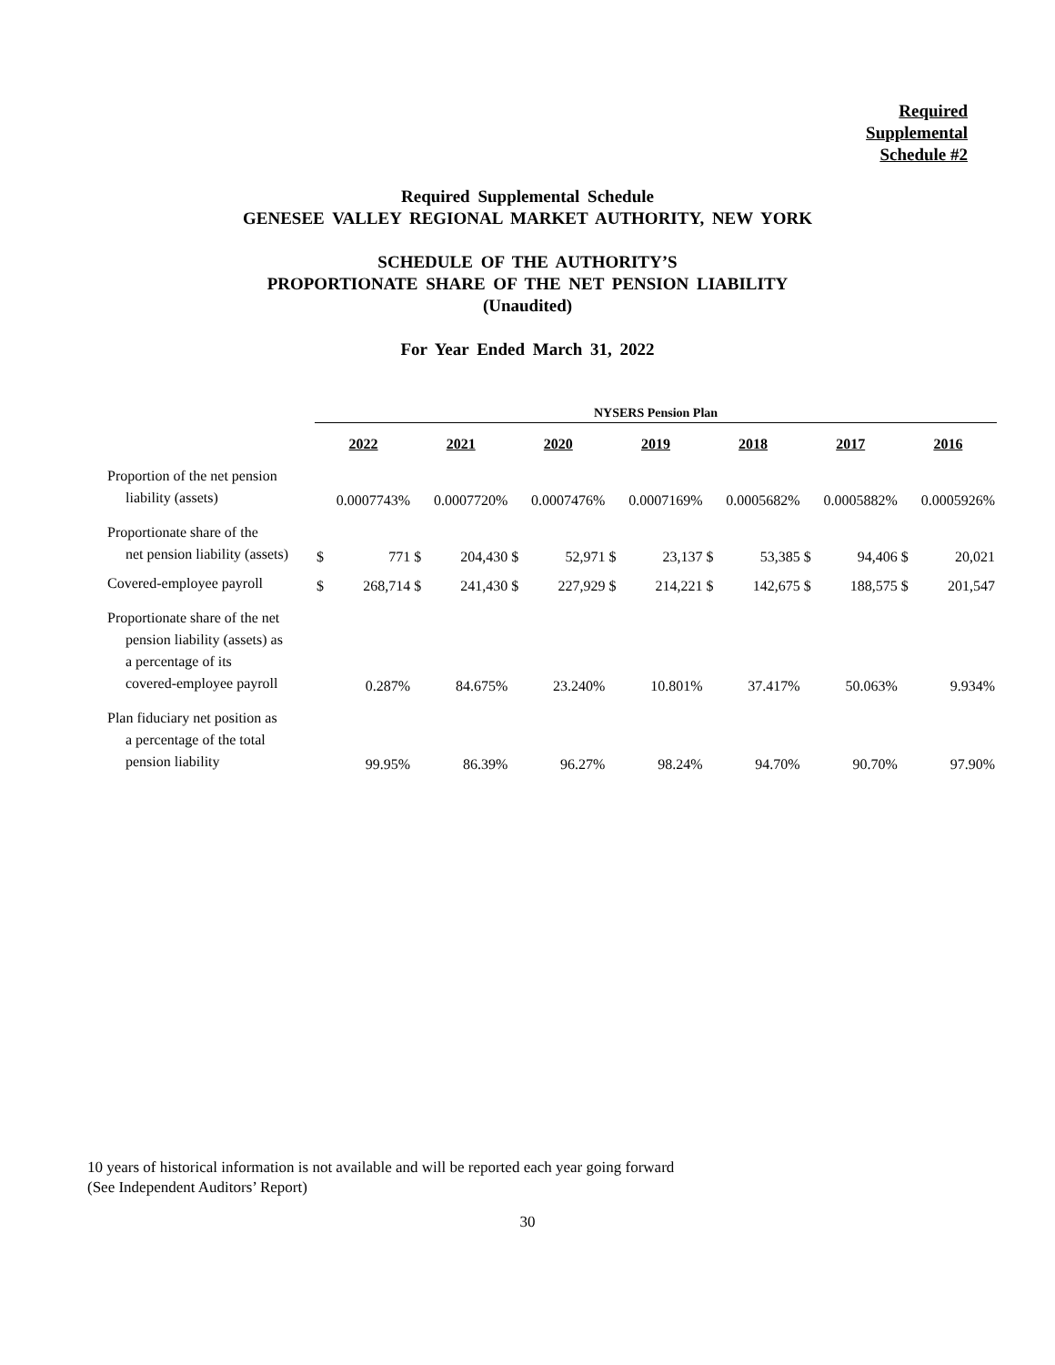Required
Supplemental
Schedule #2
Required Supplemental Schedule
GENESEE VALLEY REGIONAL MARKET AUTHORITY, NEW YORK
SCHEDULE OF THE AUTHORITY’S
PROPORTIONATE SHARE OF THE NET PENSION LIABILITY
(Unaudited)
For Year Ended March 31, 2022
| | NYSERS Pension Plan | | | | | | | | | | | | | |
| | 2022 | | 2021 | | 2020 | | 2019 | | 2018 | | 2017 | | 2016 | |
| Proportion of the net pension liability (assets) | 0.0007743% | | 0.0007720% | | 0.0007476% | | 0.0007169% | | 0.0005682% | | 0.0005882% | | 0.0005926% | |
| Proportionate share of the net pension liability (assets) | $ | 771 | $ | 204,430 | $ | 52,971 | $ | 23,137 | $ | 53,385 | $ | 94,406 | $ | 20,021 |
| Covered-employee payroll | $ | 268,714 | $ | 241,430 | $ | 227,929 | $ | 214,221 | $ | 142,675 | $ | 188,575 | $ | 201,547 |
| Proportionate share of the net pension liability (assets) as a percentage of its covered-employee payroll | 0.287% | | 84.675% | | 23.240% | | 10.801% | | 37.417% | | 50.063% | | 9.934% | |
| Plan fiduciary net position as a percentage of the total pension liability | 99.95% | | 86.39% | | 96.27% | | 98.24% | | 94.70% | | 90.70% | | 97.90% | |
10 years of historical information is not available and will be reported each year going forward
(See Independent Auditors’ Report)
30